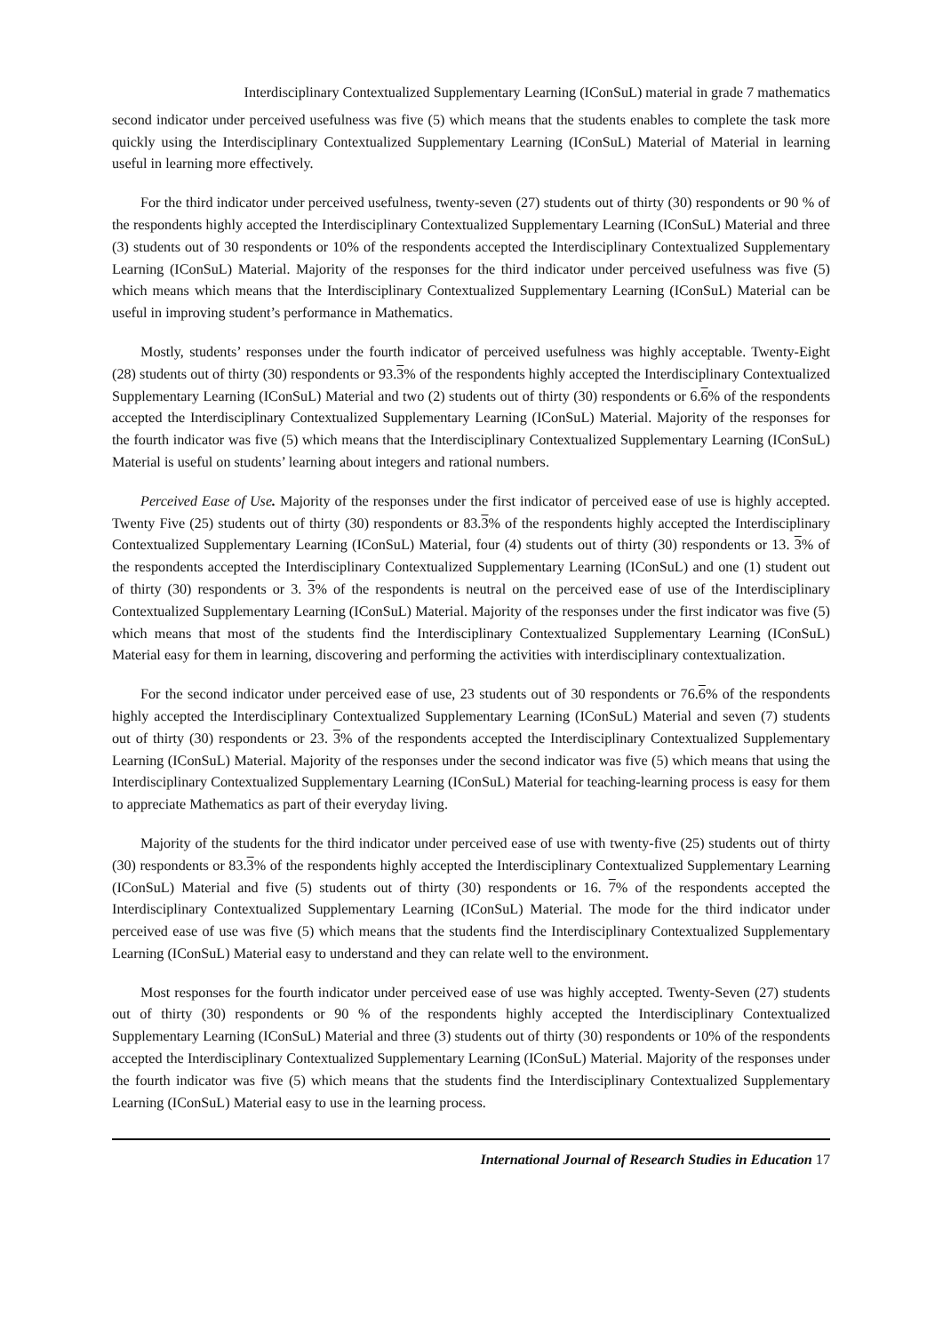Interdisciplinary Contextualized Supplementary Learning (IConSuL) material in grade 7 mathematics
second indicator under perceived usefulness was five (5) which means that the students enables to complete the task more quickly using the Interdisciplinary Contextualized Supplementary Learning (IConSuL) Material of Material in learning useful in learning more effectively.
For the third indicator under perceived usefulness, twenty-seven (27) students out of thirty (30) respondents or 90 % of the respondents highly accepted the Interdisciplinary Contextualized Supplementary Learning (IConSuL) Material and three (3) students out of 30 respondents or 10% of the respondents accepted the Interdisciplinary Contextualized Supplementary Learning (IConSuL) Material. Majority of the responses for the third indicator under perceived usefulness was five (5) which means which means that the Interdisciplinary Contextualized Supplementary Learning (IConSuL) Material can be useful in improving student’s performance in Mathematics.
Mostly, students’ responses under the fourth indicator of perceived usefulness was highly acceptable. Twenty-Eight (28) students out of thirty (30) respondents or 93.3% of the respondents highly accepted the Interdisciplinary Contextualized Supplementary Learning (IConSuL) Material and two (2) students out of thirty (30) respondents or 6.6% of the respondents accepted the Interdisciplinary Contextualized Supplementary Learning (IConSuL) Material. Majority of the responses for the fourth indicator was five (5) which means that the Interdisciplinary Contextualized Supplementary Learning (IConSuL) Material is useful on students’ learning about integers and rational numbers.
Perceived Ease of Use. Majority of the responses under the first indicator of perceived ease of use is highly accepted. Twenty Five (25) students out of thirty (30) respondents or 83.3% of the respondents highly accepted the Interdisciplinary Contextualized Supplementary Learning (IConSuL) Material, four (4) students out of thirty (30) respondents or 13. 3% of the respondents accepted the Interdisciplinary Contextualized Supplementary Learning (IConSuL) and one (1) student out of thirty (30) respondents or 3. 3% of the respondents is neutral on the perceived ease of use of the Interdisciplinary Contextualized Supplementary Learning (IConSuL) Material. Majority of the responses under the first indicator was five (5) which means that most of the students find the Interdisciplinary Contextualized Supplementary Learning (IConSuL) Material easy for them in learning, discovering and performing the activities with interdisciplinary contextualization.
For the second indicator under perceived ease of use, 23 students out of 30 respondents or 76.6% of the respondents highly accepted the Interdisciplinary Contextualized Supplementary Learning (IConSuL) Material and seven (7) students out of thirty (30) respondents or 23. 3% of the respondents accepted the Interdisciplinary Contextualized Supplementary Learning (IConSuL) Material. Majority of the responses under the second indicator was five (5) which means that using the Interdisciplinary Contextualized Supplementary Learning (IConSuL) Material for teaching-learning process is easy for them to appreciate Mathematics as part of their everyday living.
Majority of the students for the third indicator under perceived ease of use with twenty-five (25) students out of thirty (30) respondents or 83.3% of the respondents highly accepted the Interdisciplinary Contextualized Supplementary Learning (IConSuL) Material and five (5) students out of thirty (30) respondents or 16. 7% of the respondents accepted the Interdisciplinary Contextualized Supplementary Learning (IConSuL) Material. The mode for the third indicator under perceived ease of use was five (5) which means that the students find the Interdisciplinary Contextualized Supplementary Learning (IConSuL) Material easy to understand and they can relate well to the environment.
Most responses for the fourth indicator under perceived ease of use was highly accepted. Twenty-Seven (27) students out of thirty (30) respondents or 90 % of the respondents highly accepted the Interdisciplinary Contextualized Supplementary Learning (IConSuL) Material and three (3) students out of thirty (30) respondents or 10% of the respondents accepted the Interdisciplinary Contextualized Supplementary Learning (IConSuL) Material. Majority of the responses under the fourth indicator was five (5) which means that the students find the Interdisciplinary Contextualized Supplementary Learning (IConSuL) Material easy to use in the learning process.
International Journal of Research Studies in Education 17